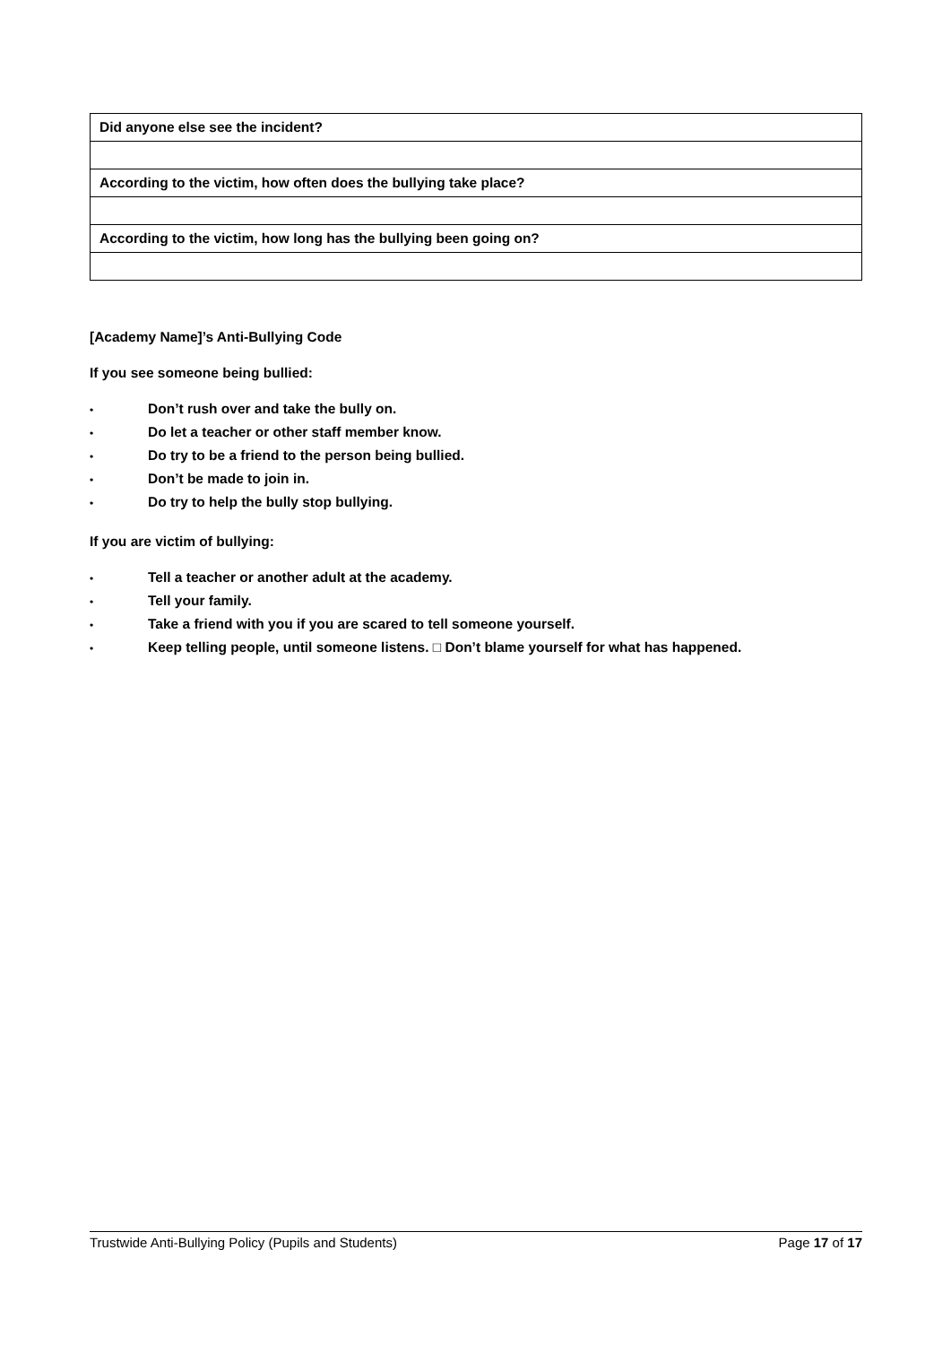| Did anyone else see the incident? |
| According to the victim, how often does the bullying take place? |
| According to the victim, how long has the bullying been going on? |
[Academy Name]’s Anti-Bullying Code
If you see someone being bullied:
• Don’t rush over and take the bully on.
• Do let a teacher or other staff member know.
• Do try to be a friend to the person being bullied.
• Don’t be made to join in.
• Do try to help the bully stop bullying.
If you are victim of bullying:
• Tell a teacher or another adult at the academy.
• Tell your family.
• Take a friend with you if you are scared to tell someone yourself.
• Keep telling people, until someone listens. □ Don’t blame yourself for what has happened.
Trustwide Anti-Bullying Policy (Pupils and Students) Page 17 of 17